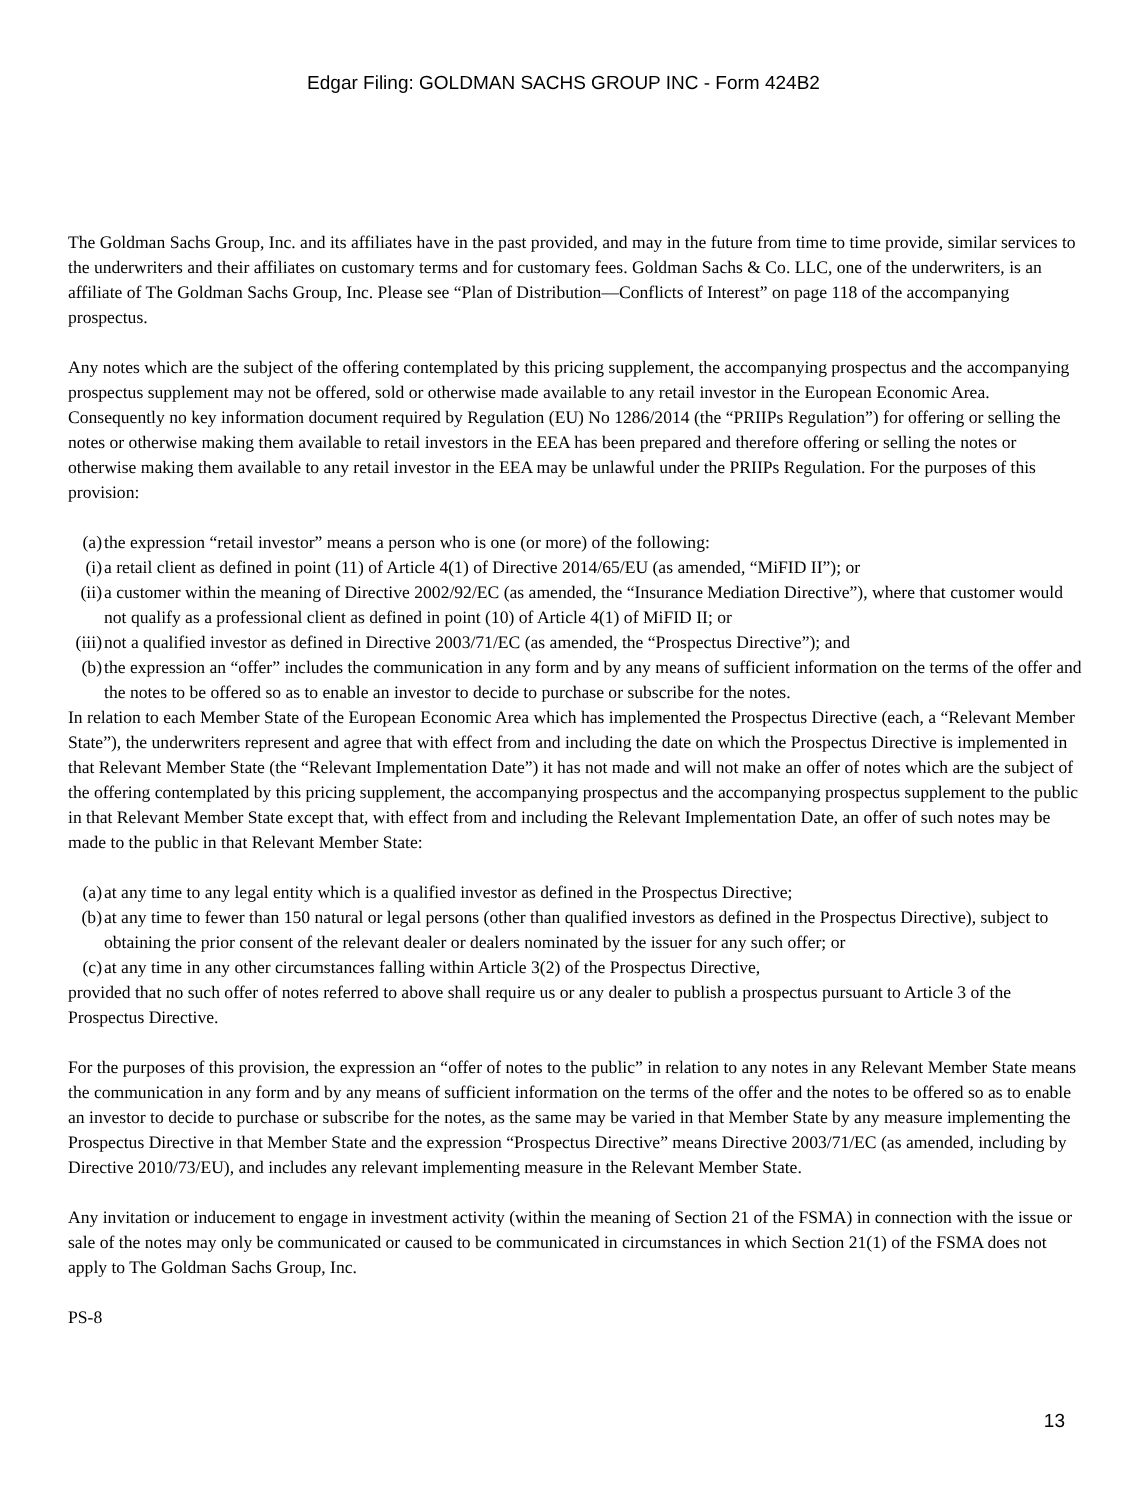Edgar Filing: GOLDMAN SACHS GROUP INC - Form 424B2
The Goldman Sachs Group, Inc. and its affiliates have in the past provided, and may in the future from time to time provide, similar services to the underwriters and their affiliates on customary terms and for customary fees. Goldman Sachs & Co. LLC, one of the underwriters, is an affiliate of The Goldman Sachs Group, Inc. Please see “Plan of Distribution—Conflicts of Interest” on page 118 of the accompanying prospectus.
Any notes which are the subject of the offering contemplated by this pricing supplement, the accompanying prospectus and the accompanying prospectus supplement may not be offered, sold or otherwise made available to any retail investor in the European Economic Area. Consequently no key information document required by Regulation (EU) No 1286/2014 (the “PRIIPs Regulation”) for offering or selling the notes or otherwise making them available to retail investors in the EEA has been prepared and therefore offering or selling the notes or otherwise making them available to any retail investor in the EEA may be unlawful under the PRIIPs Regulation. For the purposes of this provision:
(a) the expression “retail investor” means a person who is one (or more) of the following:
(i) a retail client as defined in point (11) of Article 4(1) of Directive 2014/65/EU (as amended, “MiFID II”); or
(ii) a customer within the meaning of Directive 2002/92/EC (as amended, the “Insurance Mediation Directive”), where that customer would not qualify as a professional client as defined in point (10) of Article 4(1) of MiFID II; or
(iii) not a qualified investor as defined in Directive 2003/71/EC (as amended, the “Prospectus Directive”); and
(b) the expression an “offer” includes the communication in any form and by any means of sufficient information on the terms of the offer and the notes to be offered so as to enable an investor to decide to purchase or subscribe for the notes.
In relation to each Member State of the European Economic Area which has implemented the Prospectus Directive (each, a “Relevant Member State”), the underwriters represent and agree that with effect from and including the date on which the Prospectus Directive is implemented in that Relevant Member State (the “Relevant Implementation Date”) it has not made and will not make an offer of notes which are the subject of the offering contemplated by this pricing supplement, the accompanying prospectus and the accompanying prospectus supplement to the public in that Relevant Member State except that, with effect from and including the Relevant Implementation Date, an offer of such notes may be made to the public in that Relevant Member State:
(a) at any time to any legal entity which is a qualified investor as defined in the Prospectus Directive;
(b) at any time to fewer than 150 natural or legal persons (other than qualified investors as defined in the Prospectus Directive), subject to obtaining the prior consent of the relevant dealer or dealers nominated by the issuer for any such offer; or
(c) at any time in any other circumstances falling within Article 3(2) of the Prospectus Directive,
provided that no such offer of notes referred to above shall require us or any dealer to publish a prospectus pursuant to Article 3 of the Prospectus Directive.
For the purposes of this provision, the expression an “offer of notes to the public” in relation to any notes in any Relevant Member State means the communication in any form and by any means of sufficient information on the terms of the offer and the notes to be offered so as to enable an investor to decide to purchase or subscribe for the notes, as the same may be varied in that Member State by any measure implementing the Prospectus Directive in that Member State and the expression “Prospectus Directive” means Directive 2003/71/EC (as amended, including by Directive 2010/73/EU), and includes any relevant implementing measure in the Relevant Member State.
Any invitation or inducement to engage in investment activity (within the meaning of Section 21 of the FSMA) in connection with the issue or sale of the notes may only be communicated or caused to be communicated in circumstances in which Section 21(1) of the FSMA does not apply to The Goldman Sachs Group, Inc.
PS-8
13